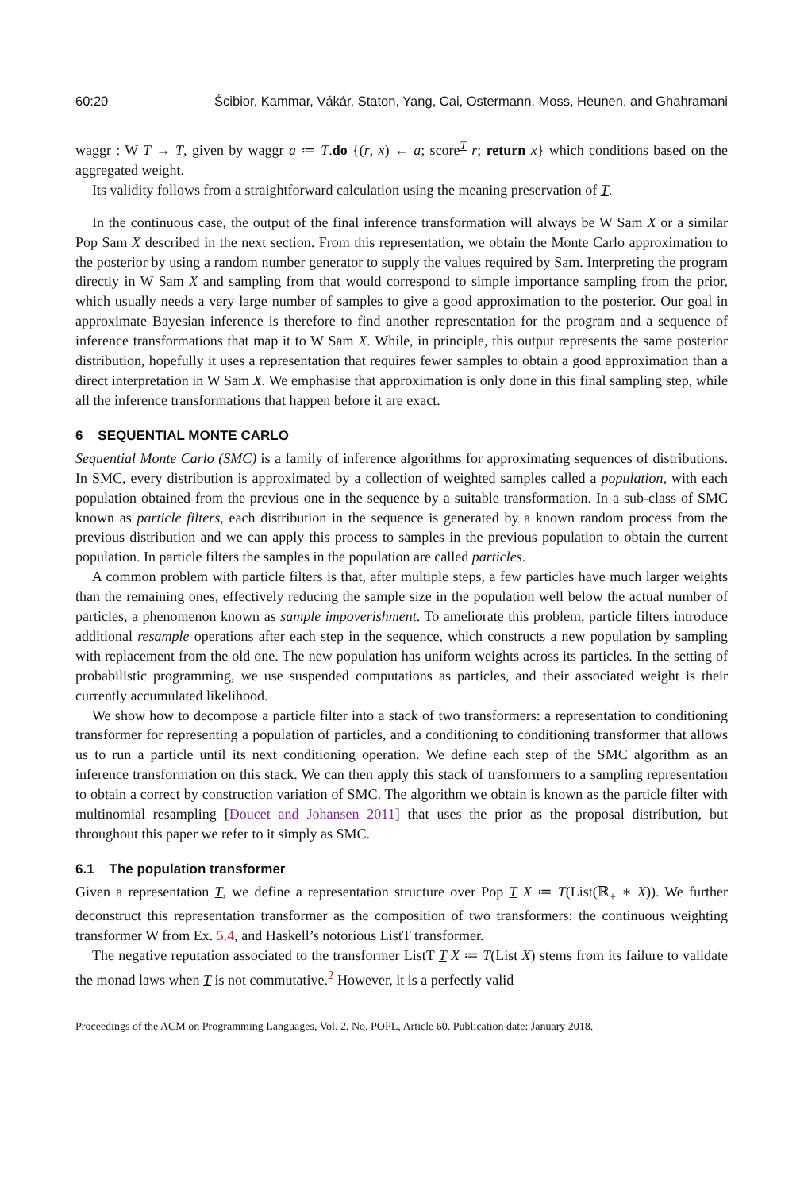60:20 Ścibior, Kammar, Vákár, Staton, Yang, Cai, Ostermann, Moss, Heunen, and Ghahramani
waggr : W T → T, given by waggr a ≔ T.do {(r, x) ← a; score<sup>T</sup> r; return x} which conditions based on the aggregated weight.
Its validity follows from a straightforward calculation using the meaning preservation of T.
In the continuous case, the output of the final inference transformation will always be W Sam X or a similar Pop Sam X described in the next section. From this representation, we obtain the Monte Carlo approximation to the posterior by using a random number generator to supply the values required by Sam. Interpreting the program directly in W Sam X and sampling from that would correspond to simple importance sampling from the prior, which usually needs a very large number of samples to give a good approximation to the posterior. Our goal in approximate Bayesian inference is therefore to find another representation for the program and a sequence of inference transformations that map it to W Sam X. While, in principle, this output represents the same posterior distribution, hopefully it uses a representation that requires fewer samples to obtain a good approximation than a direct interpretation in W Sam X. We emphasise that approximation is only done in this final sampling step, while all the inference transformations that happen before it are exact.
6 SEQUENTIAL MONTE CARLO
Sequential Monte Carlo (SMC) is a family of inference algorithms for approximating sequences of distributions. In SMC, every distribution is approximated by a collection of weighted samples called a population, with each population obtained from the previous one in the sequence by a suitable transformation. In a sub-class of SMC known as particle filters, each distribution in the sequence is generated by a known random process from the previous distribution and we can apply this process to samples in the previous population to obtain the current population. In particle filters the samples in the population are called particles.
A common problem with particle filters is that, after multiple steps, a few particles have much larger weights than the remaining ones, effectively reducing the sample size in the population well below the actual number of particles, a phenomenon known as sample impoverishment. To ameliorate this problem, particle filters introduce additional resample operations after each step in the sequence, which constructs a new population by sampling with replacement from the old one. The new population has uniform weights across its particles. In the setting of probabilistic programming, we use suspended computations as particles, and their associated weight is their currently accumulated likelihood.
We show how to decompose a particle filter into a stack of two transformers: a representation to conditioning transformer for representing a population of particles, and a conditioning to conditioning transformer that allows us to run a particle until its next conditioning operation. We define each step of the SMC algorithm as an inference transformation on this stack. We can then apply this stack of transformers to a sampling representation to obtain a correct by construction variation of SMC. The algorithm we obtain is known as the particle filter with multinomial resampling [Doucet and Johansen 2011] that uses the prior as the proposal distribution, but throughout this paper we refer to it simply as SMC.
6.1 The population transformer
Given a representation T, we define a representation structure over Pop T X ≔ T(List(ℝ<sub>+</sub> ∗ X)). We further deconstruct this representation transformer as the composition of two transformers: the continuous weighting transformer W from Ex. 5.4, and Haskell’s notorious ListT transformer.
The negative reputation associated to the transformer ListT T X ≔ T(List X) stems from its failure to validate the monad laws when T is not commutative.<sup>2</sup> However, it is a perfectly valid
Proceedings of the ACM on Programming Languages, Vol. 2, No. POPL, Article 60. Publication date: January 2018.